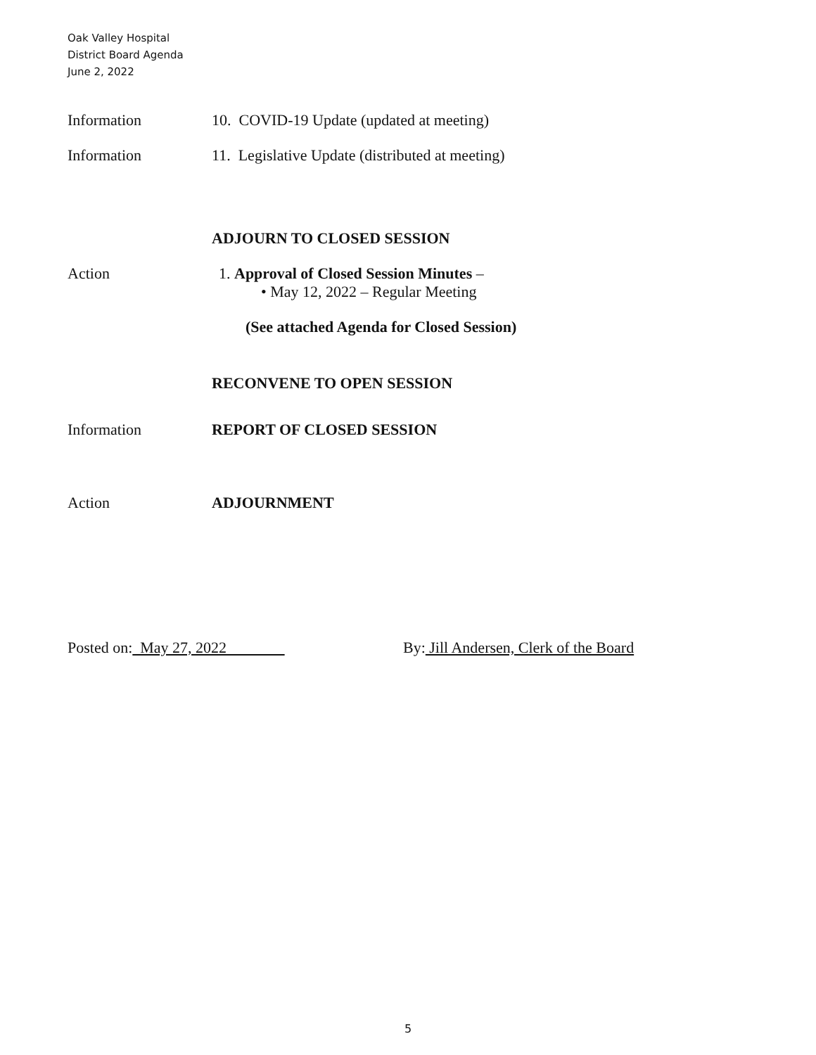Oak Valley Hospital
District Board Agenda
June 2, 2022
Information 10. COVID-19 Update (updated at meeting)
Information 11. Legislative Update (distributed at meeting)
ADJOURN TO CLOSED SESSION
Action 1. Approval of Closed Session Minutes –
• May 12, 2022 – Regular Meeting
(See attached Agenda for Closed Session)
RECONVENE TO OPEN SESSION
Information REPORT OF CLOSED SESSION
Action ADJOURNMENT
Posted on: May 27, 2022 By: Jill Andersen, Clerk of the Board
5